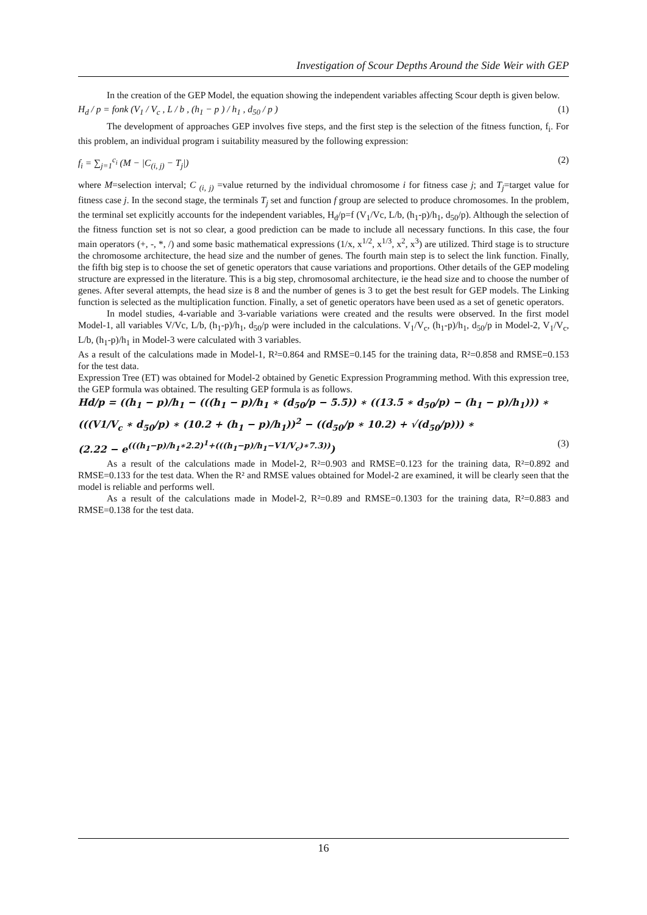Investigation of Scour Depths Around the Side Weir with GEP
In the creation of the GEP Model, the equation showing the independent variables affecting Scour depth is given below.
H<sub>d</sub> / p = fonk (V<sub>1</sub> / V<sub>c</sub> , L / b , (h<sub>1</sub> − p ) / h<sub>1</sub> , d<sub>50</sub> / p ) (1)
The development of approaches GEP involves five steps, and the first step is the selection of the fitness function, f<sub>i</sub>. For this problem, an individual program i suitability measured by the following expression:
f<sub>i</sub> = ∑<sub>j=1</sub><sup>c<sub>i</sub></sup> (M − |C<sub>(i, j)</sub> − T<sub>j</sub>|) (2)
where M=selection interval; C <sub>(i, j)</sub> =value returned by the individual chromosome i for fitness case j; and T<sub>j</sub>=target value for fitness case j. In the second stage, the terminals T<sub>j</sub> set and function f group are selected to produce chromosomes. In the problem, the terminal set explicitly accounts for the independent variables, H<sub>d</sub>/p=f (V<sub>1</sub>/Vc, L/b, (h<sub>1</sub>-p)/h<sub>1</sub>, d<sub>50</sub>/p). Although the selection of the fitness function set is not so clear, a good prediction can be made to include all necessary functions. In this case, the four main operators (+, -, *, /) and some basic mathematical expressions (1/x, x<sup>1/2</sup>, x<sup>1/3</sup>, x<sup>2</sup>, x<sup>3</sup>) are utilized. Third stage is to structure the chromosome architecture, the head size and the number of genes. The fourth main step is to select the link function. Finally, the fifth big step is to choose the set of genetic operators that cause variations and proportions. Other details of the GEP modeling structure are expressed in the literature. This is a big step, chromosomal architecture, ie the head size and to choose the number of genes. After several attempts, the head size is 8 and the number of genes is 3 to get the best result for GEP models. The Linking function is selected as the multiplication function. Finally, a set of genetic operators have been used as a set of genetic operators.
In model studies, 4-variable and 3-variable variations were created and the results were observed. In the first model Model-1, all variables V/Vc, L/b, (h<sub>1</sub>-p)/h<sub>1</sub>, d<sub>50</sub>/p were included in the calculations. V<sub>1</sub>/V<sub>c</sub>, (h<sub>1</sub>-p)/h<sub>1</sub>, d<sub>50</sub>/p in Model-2, V<sub>1</sub>/V<sub>c</sub>, L/b, (h<sub>1</sub>-p)/h<sub>1</sub> in Model-3 were calculated with 3 variables.
As a result of the calculations made in Model-1, R²=0.864 and RMSE=0.145 for the training data, R²=0.858 and RMSE=0.153 for the test data.
Expression Tree (ET) was obtained for Model-2 obtained by Genetic Expression Programming method. With this expression tree, the GEP formula was obtained. The resulting GEP formula is as follows.
Hd/p = ((h<sub>1</sub> − p)/h<sub>1</sub> − (((h<sub>1</sub> − p)/h<sub>1</sub> ∗ (d<sub>50</sub>/p − 5.5)) ∗ ((13.5 ∗ d<sub>50</sub>/p) − (h<sub>1</sub> − p)/h<sub>1</sub>))) ∗
(((V1/V<sub>c</sub> ∗ d<sub>50</sub>/p) ∗ (10.2 + (h<sub>1</sub> − p)/h<sub>1</sub>))<sup>2</sup> − ((d<sub>50</sub>/p ∗ 10.2) + √(d<sub>50</sub>/p))) ∗
(2.22 − e<sup>(((h<sub>1</sub>−p)/h<sub>1</sub>∗2.2)<sup>1</sup>+(((h<sub>1</sub>−p)/h<sub>1</sub>−V1/V<sub>c</sub>)∗7.3))</sup>) (3)
As a result of the calculations made in Model-2, R²=0.903 and RMSE=0.123 for the training data, R²=0.892 and RMSE=0.133 for the test data. When the R² and RMSE values obtained for Model-2 are examined, it will be clearly seen that the model is reliable and performs well.
As a result of the calculations made in Model-2, R²=0.89 and RMSE=0.1303 for the training data, R²=0.883 and RMSE=0.138 for the test data.
16